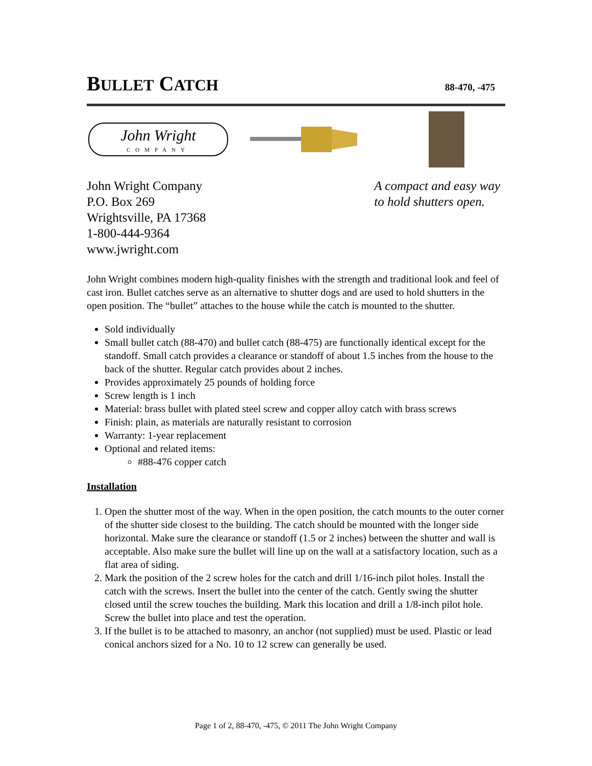BULLET CATCH
88-470, -475
John Wright
COMPANY
John Wright Company
P.O. Box 269
Wrightsville, PA 17368
1-800-444-9364
www.jwright.com
A compact and easy way
to hold shutters open.
John Wright combines modern high-quality finishes with the strength and traditional look and feel of cast iron. Bullet catches serve as an alternative to shutter dogs and are used to hold shutters in the open position. The “bullet” attaches to the house while the catch is mounted to the shutter.
Sold individually
Small bullet catch (88-470) and bullet catch (88-475) are functionally identical except for the standoff. Small catch provides a clearance or standoff of about 1.5 inches from the house to the back of the shutter. Regular catch provides about 2 inches.
Provides approximately 25 pounds of holding force
Screw length is 1 inch
Material: brass bullet with plated steel screw and copper alloy catch with brass screws
Finish: plain, as materials are naturally resistant to corrosion
Warranty: 1-year replacement
Optional and related items:
#88-476 copper catch
Installation
1. Open the shutter most of the way. When in the open position, the catch mounts to the outer corner of the shutter side closest to the building. The catch should be mounted with the longer side horizontal. Make sure the clearance or standoff (1.5 or 2 inches) between the shutter and wall is acceptable. Also make sure the bullet will line up on the wall at a satisfactory location, such as a flat area of siding.
2. Mark the position of the 2 screw holes for the catch and drill 1/16-inch pilot holes. Install the catch with the screws. Insert the bullet into the center of the catch. Gently swing the shutter closed until the screw touches the building. Mark this location and drill a 1/8-inch pilot hole. Screw the bullet into place and test the operation.
3. If the bullet is to be attached to masonry, an anchor (not supplied) must be used. Plastic or lead conical anchors sized for a No. 10 to 12 screw can generally be used.
Page 1 of 2, 88-470, -475, © 2011 The John Wright Company